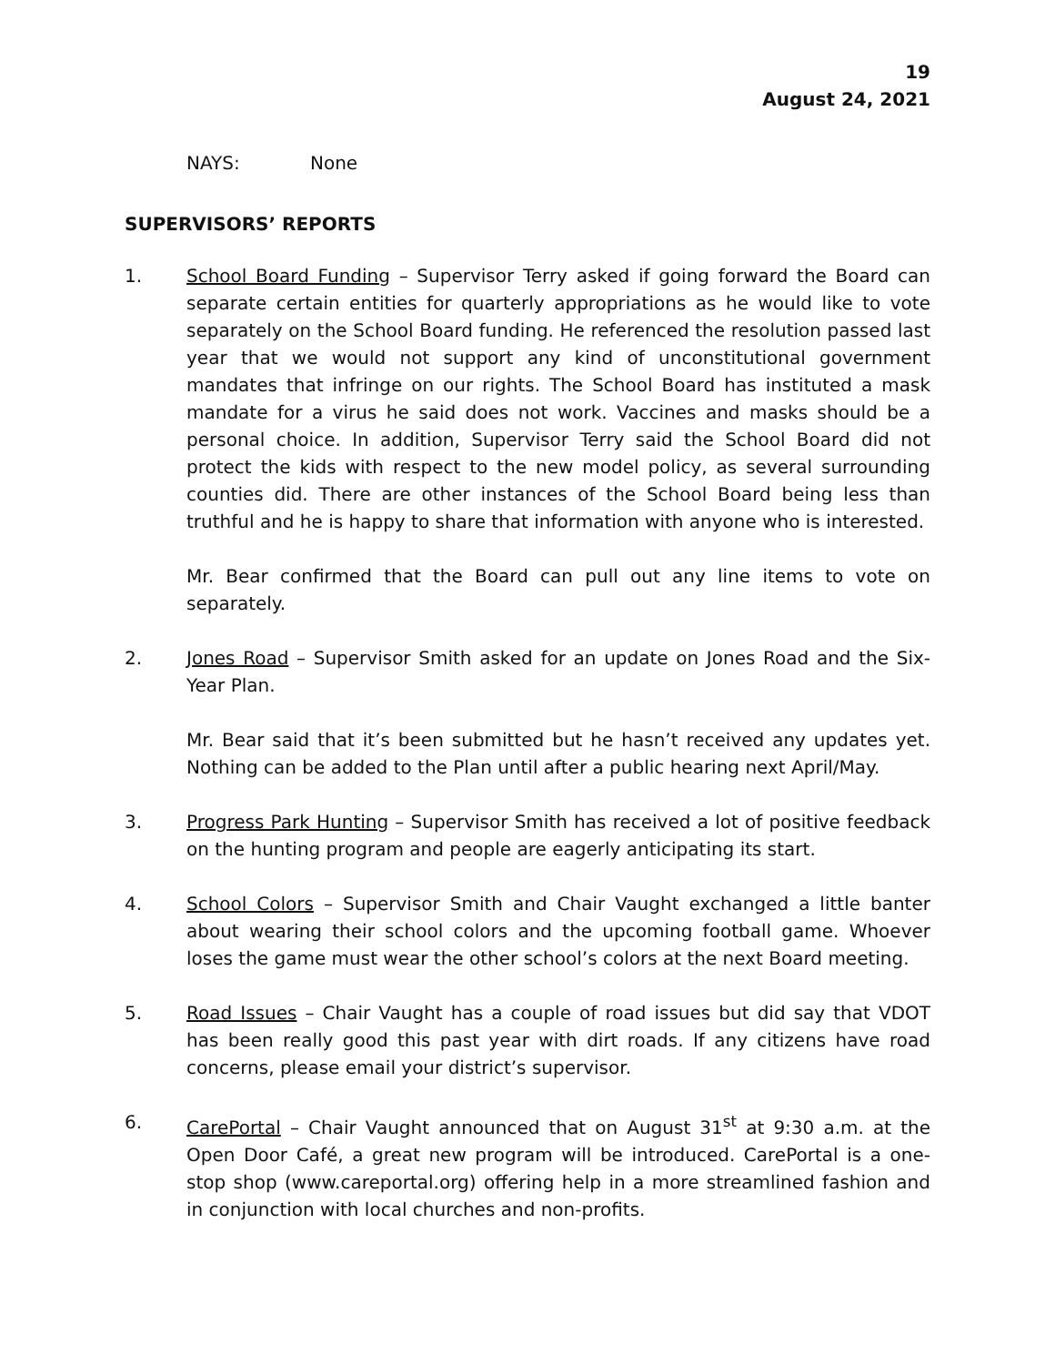19
August 24, 2021
NAYS: None
SUPERVISORS’ REPORTS
1. School Board Funding – Supervisor Terry asked if going forward the Board can separate certain entities for quarterly appropriations as he would like to vote separately on the School Board funding. He referenced the resolution passed last year that we would not support any kind of unconstitutional government mandates that infringe on our rights. The School Board has instituted a mask mandate for a virus he said does not work. Vaccines and masks should be a personal choice. In addition, Supervisor Terry said the School Board did not protect the kids with respect to the new model policy, as several surrounding counties did. There are other instances of the School Board being less than truthful and he is happy to share that information with anyone who is interested.
Mr. Bear confirmed that the Board can pull out any line items to vote on separately.
2. Jones Road – Supervisor Smith asked for an update on Jones Road and the Six-Year Plan.
Mr. Bear said that it’s been submitted but he hasn’t received any updates yet. Nothing can be added to the Plan until after a public hearing next April/May.
3. Progress Park Hunting – Supervisor Smith has received a lot of positive feedback on the hunting program and people are eagerly anticipating its start.
4. School Colors – Supervisor Smith and Chair Vaught exchanged a little banter about wearing their school colors and the upcoming football game. Whoever loses the game must wear the other school’s colors at the next Board meeting.
5. Road Issues – Chair Vaught has a couple of road issues but did say that VDOT has been really good this past year with dirt roads. If any citizens have road concerns, please email your district’s supervisor.
6. CarePortal – Chair Vaught announced that on August 31<sup>st</sup> at 9:30 a.m. at the Open Door Café, a great new program will be introduced. CarePortal is a one-stop shop (www.careportal.org) offering help in a more streamlined fashion and in conjunction with local churches and non-profits.